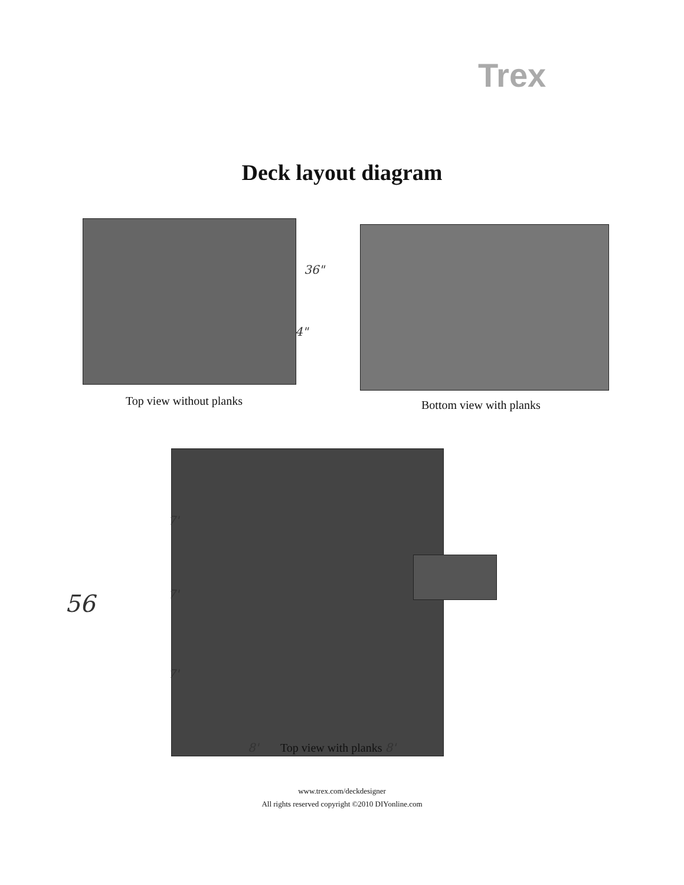Trex
Deck layout diagram
36"
4"
Top view without planks Bottom view with planks
7'
7'
7'
56
8' Top view with planks 8'
www.trex.com/deckdesigner
All rights reserved copyright ©2010 DIYonline.com